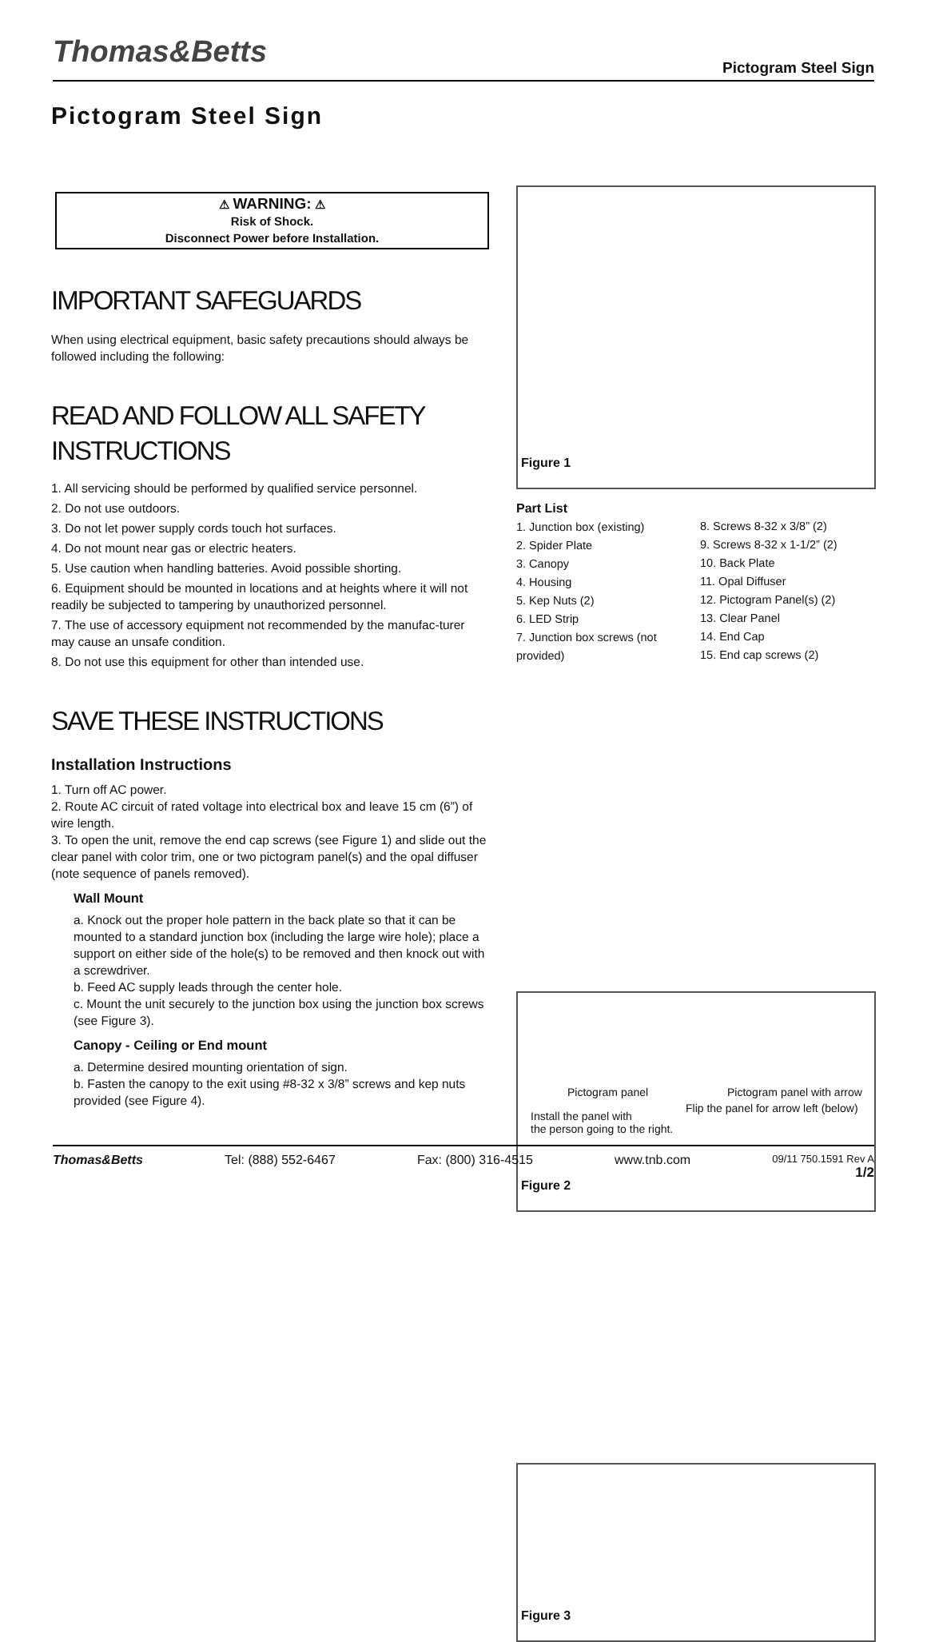Thomas&Betts
Pictogram Steel Sign
Pictogram Steel Sign
⚠ WARNING: ⚠
Risk of Shock.
Disconnect Power before Installation.
IMPORTANT SAFEGUARDS
When using electrical equipment, basic safety precautions should always be followed including the following:
READ AND FOLLOW ALL SAFETY INSTRUCTIONS
1. All servicing should be performed by qualified service personnel.
2. Do not use outdoors.
3. Do not let power supply cords touch hot surfaces.
4. Do not mount near gas or electric heaters.
5. Use caution when handling batteries. Avoid possible shorting.
6. Equipment should be mounted in locations and at heights where it will not readily be subjected to tampering by unauthorized personnel.
7. The use of accessory equipment not recommended by the manufac-turer may cause an unsafe condition.
8. Do not use this equipment for other than intended use.
SAVE THESE INSTRUCTIONS
Installation Instructions
1. Turn off AC power.
2. Route AC circuit of rated voltage into electrical box and leave 15 cm (6”) of wire length.
3. To open the unit, remove the end cap screws (see Figure 1) and slide out the clear panel with color trim, one or two pictogram panel(s) and the opal diffuser (note sequence of panels removed).
Wall Mount
a. Knock out the proper hole pattern in the back plate so that it can be mounted to a standard junction box (including the large wire hole); place a support on either side of the hole(s) to be removed and then knock out with a screwdriver.
b. Feed AC supply leads through the center hole.
c. Mount the unit securely to the junction box using the junction box screws (see Figure 3).
Canopy - Ceiling or End mount
a. Determine desired mounting orientation of sign.
b. Fasten the canopy to the exit using #8-32 x 3/8” screws and kep nuts provided (see Figure 4).
Figure 1
Part List
1. Junction box (existing)
2. Spider Plate
3. Canopy
4. Housing
5. Kep Nuts (2)
6. LED Strip
7. Junction box screws (not provided)
8. Screws 8-32 x 3/8” (2)
9. Screws 8-32 x 1-1/2” (2)
10. Back Plate
11. Opal Diffuser
12. Pictogram Panel(s) (2)
13. Clear Panel
14. End Cap
15. End cap screws (2)
Pictogram panel Pictogram panel with arrow
Flip the panel for arrow left (below)
Install the panel with
the person going to the right.
Figure 2
Figure 3
Thomas&Betts Tel: (888) 552-6467 Fax: (800) 316-4515 www.tnb.com 09/11 750.1591 Rev A
1/2